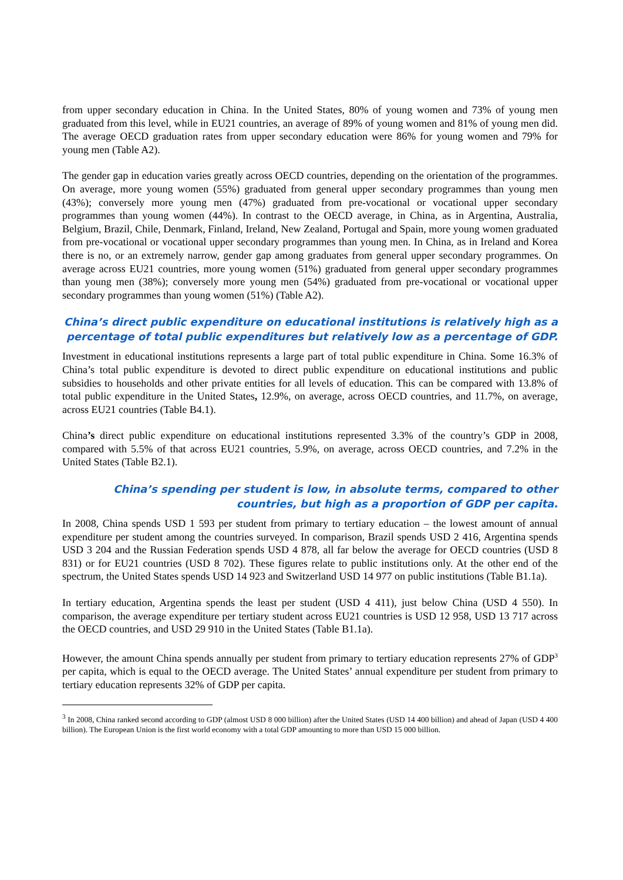from upper secondary education in China. In the United States, 80% of young women and 73% of young men graduated from this level, while in EU21 countries, an average of 89% of young women and 81% of young men did. The average OECD graduation rates from upper secondary education were 86% for young women and 79% for young men (Table A2).
The gender gap in education varies greatly across OECD countries, depending on the orientation of the programmes. On average, more young women (55%) graduated from general upper secondary programmes than young men (43%); conversely more young men (47%) graduated from pre-vocational or vocational upper secondary programmes than young women (44%). In contrast to the OECD average, in China, as in Argentina, Australia, Belgium, Brazil, Chile, Denmark, Finland, Ireland, New Zealand, Portugal and Spain, more young women graduated from pre-vocational or vocational upper secondary programmes than young men. In China, as in Ireland and Korea there is no, or an extremely narrow, gender gap among graduates from general upper secondary programmes. On average across EU21 countries, more young women (51%) graduated from general upper secondary programmes than young men (38%); conversely more young men (54%) graduated from pre-vocational or vocational upper secondary programmes than young women (51%) (Table A2).
China’s direct public expenditure on educational institutions is relatively high as a percentage of total public expenditures but relatively low as a percentage of GDP.
Investment in educational institutions represents a large part of total public expenditure in China. Some 16.3% of China’s total public expenditure is devoted to direct public expenditure on educational institutions and public subsidies to households and other private entities for all levels of education. This can be compared with 13.8% of total public expenditure in the United States, 12.9%, on average, across OECD countries, and 11.7%, on average, across EU21 countries (Table B4.1).
China’s direct public expenditure on educational institutions represented 3.3% of the country’s GDP in 2008, compared with 5.5% of that across EU21 countries, 5.9%, on average, across OECD countries, and 7.2% in the United States (Table B2.1).
China’s spending per student is low, in absolute terms, compared to other countries, but high as a proportion of GDP per capita.
In 2008, China spends USD 1 593 per student from primary to tertiary education – the lowest amount of annual expenditure per student among the countries surveyed. In comparison, Brazil spends USD 2 416, Argentina spends USD 3 204 and the Russian Federation spends USD 4 878, all far below the average for OECD countries (USD 8 831) or for EU21 countries (USD 8 702). These figures relate to public institutions only. At the other end of the spectrum, the United States spends USD 14 923 and Switzerland USD 14 977 on public institutions (Table B1.1a).
In tertiary education, Argentina spends the least per student (USD 4 411), just below China (USD 4 550). In comparison, the average expenditure per tertiary student across EU21 countries is USD 12 958, USD 13 717 across the OECD countries, and USD 29 910 in the United States (Table B1.1a).
However, the amount China spends annually per student from primary to tertiary education represents 27% of GDP<sup>3</sup> per capita, which is equal to the OECD average. The United States’ annual expenditure per student from primary to tertiary education represents 32% of GDP per capita.
<sup>3</sup> In 2008, China ranked second according to GDP (almost USD 8 000 billion) after the United States (USD 14 400 billion) and ahead of Japan (USD 4 400 billion). The European Union is the first world economy with a total GDP amounting to more than USD 15 000 billion.